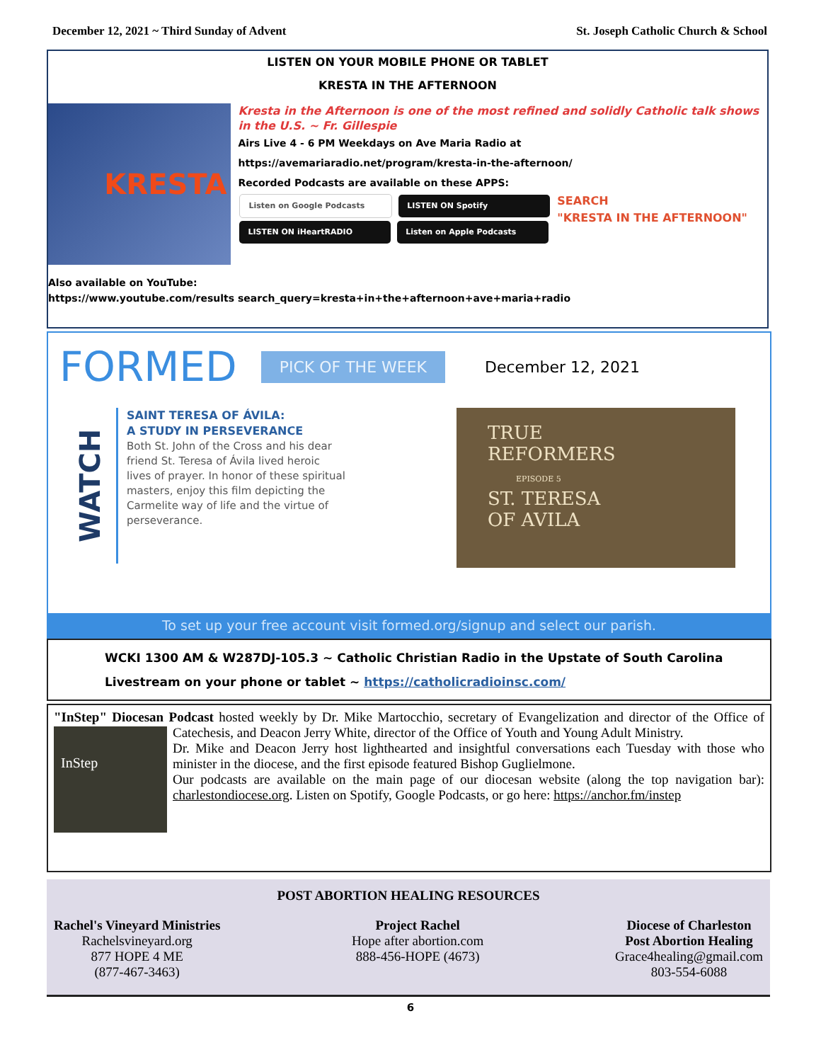December 12, 2021 ~ Third Sunday of Advent St. Joseph Catholic Church & School
LISTEN ON YOUR MOBILE PHONE OR TABLET
KRESTA IN THE AFTERNOON
KRESTA
Kresta in the Afternoon is one of the most refined and solidly Catholic talk shows in the U.S. ~ Fr. Gillespie
Airs Live 4 - 6 PM Weekdays on Ave Maria Radio at
https://avemariaradio.net/program/kresta-in-the-afternoon/
Recorded Podcasts are available on these APPS:
Listen on Google Podcasts LISTEN ON Spotify
LISTEN ON iHeartRADIO Listen on Apple Podcasts
SEARCH
"KRESTA IN THE AFTERNOON"
Also available on YouTube:
https://www.youtube.com/results search_query=kresta+in+the+afternoon+ave+maria+radio
FORMED PICK OF THE WEEK December 12, 2021
WATCH
SAINT TERESA OF ÁVILA:
A STUDY IN PERSEVERANCE
Both St. John of the Cross and his dear friend St. Teresa of Ávila lived heroic lives of prayer. In honor of these spiritual masters, enjoy this film depicting the Carmelite way of life and the virtue of perseverance.
TRUE
REFORMERS
EPISODE 5
ST. TERESA
OF AVILA
To set up your free account visit formed.org/signup and select our parish.
WCKI 1300 AM & W287DJ-105.3 ~ Catholic Christian Radio in the Upstate of South Carolina
Livestream on your phone or tablet ~ https://catholicradioinsc.com/
"InStep" Diocesan Podcast hosted weekly by Dr. Mike Martocchio, secretary of Evangelization and director of the Office of Catechesis, and Deacon Jerry White, director of the Office of Youth
InStep
and Young Adult Ministry.
Dr. Mike and Deacon Jerry host lighthearted and insightful conversations each Tuesday with those who minister in the diocese, and the first episode featured Bishop Guglielmone.
Our podcasts are available on the main page of our diocesan website (along the top navigation bar): charlestondiocese.org. Listen on Spotify, Google Podcasts, or go here: https://anchor.fm/instep
POST ABORTION HEALING RESOURCES
Rachel's Vineyard Ministries
Rachelsvineyard.org
877 HOPE 4 ME
(877-467-3463)
Project Rachel
Hope after abortion.com
888-456-HOPE (4673)
Diocese of Charleston
Post Abortion Healing
Grace4healing@gmail.com
803-554-6088
6